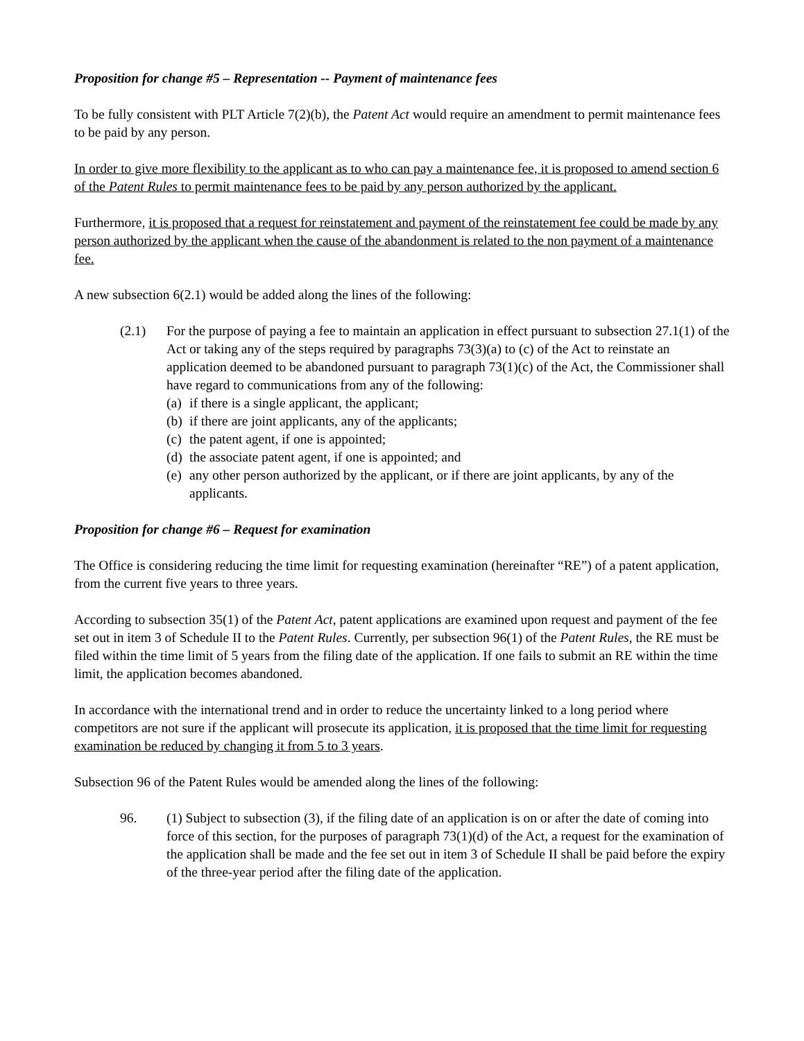Proposition for change #5 – Representation -- Payment of maintenance fees
To be fully consistent with PLT Article 7(2)(b), the Patent Act would require an amendment to permit maintenance fees to be paid by any person.
In order to give more flexibility to the applicant as to who can pay a maintenance fee, it is proposed to amend section 6 of the Patent Rules to permit maintenance fees to be paid by any person authorized by the applicant.
Furthermore, it is proposed that a request for reinstatement and payment of the reinstatement fee could be made by any person authorized by the applicant when the cause of the abandonment is related to the non payment of a maintenance fee.
A new subsection 6(2.1) would be added along the lines of the following:
(2.1) For the purpose of paying a fee to maintain an application in effect pursuant to subsection 27.1(1) of the Act or taking any of the steps required by paragraphs 73(3)(a) to (c) of the Act to reinstate an application deemed to be abandoned pursuant to paragraph 73(1)(c) of the Act, the Commissioner shall have regard to communications from any of the following:
(a) if there is a single applicant, the applicant;
(b) if there are joint applicants, any of the applicants;
(c) the patent agent, if one is appointed;
(d) the associate patent agent, if one is appointed; and
(e) any other person authorized by the applicant, or if there are joint applicants, by any of the applicants.
Proposition for change #6 – Request for examination
The Office is considering reducing the time limit for requesting examination (hereinafter “RE”) of a patent application, from the current five years to three years.
According to subsection 35(1) of the Patent Act, patent applications are examined upon request and payment of the fee set out in item 3 of Schedule II to the Patent Rules. Currently, per subsection 96(1) of the Patent Rules, the RE must be filed within the time limit of 5 years from the filing date of the application. If one fails to submit an RE within the time limit, the application becomes abandoned.
In accordance with the international trend and in order to reduce the uncertainty linked to a long period where competitors are not sure if the applicant will prosecute its application, it is proposed that the time limit for requesting examination be reduced by changing it from 5 to 3 years.
Subsection 96 of the Patent Rules would be amended along the lines of the following:
96. (1) Subject to subsection (3), if the filing date of an application is on or after the date of coming into force of this section, for the purposes of paragraph 73(1)(d) of the Act, a request for the examination of the application shall be made and the fee set out in item 3 of Schedule II shall be paid before the expiry of the three-year period after the filing date of the application.